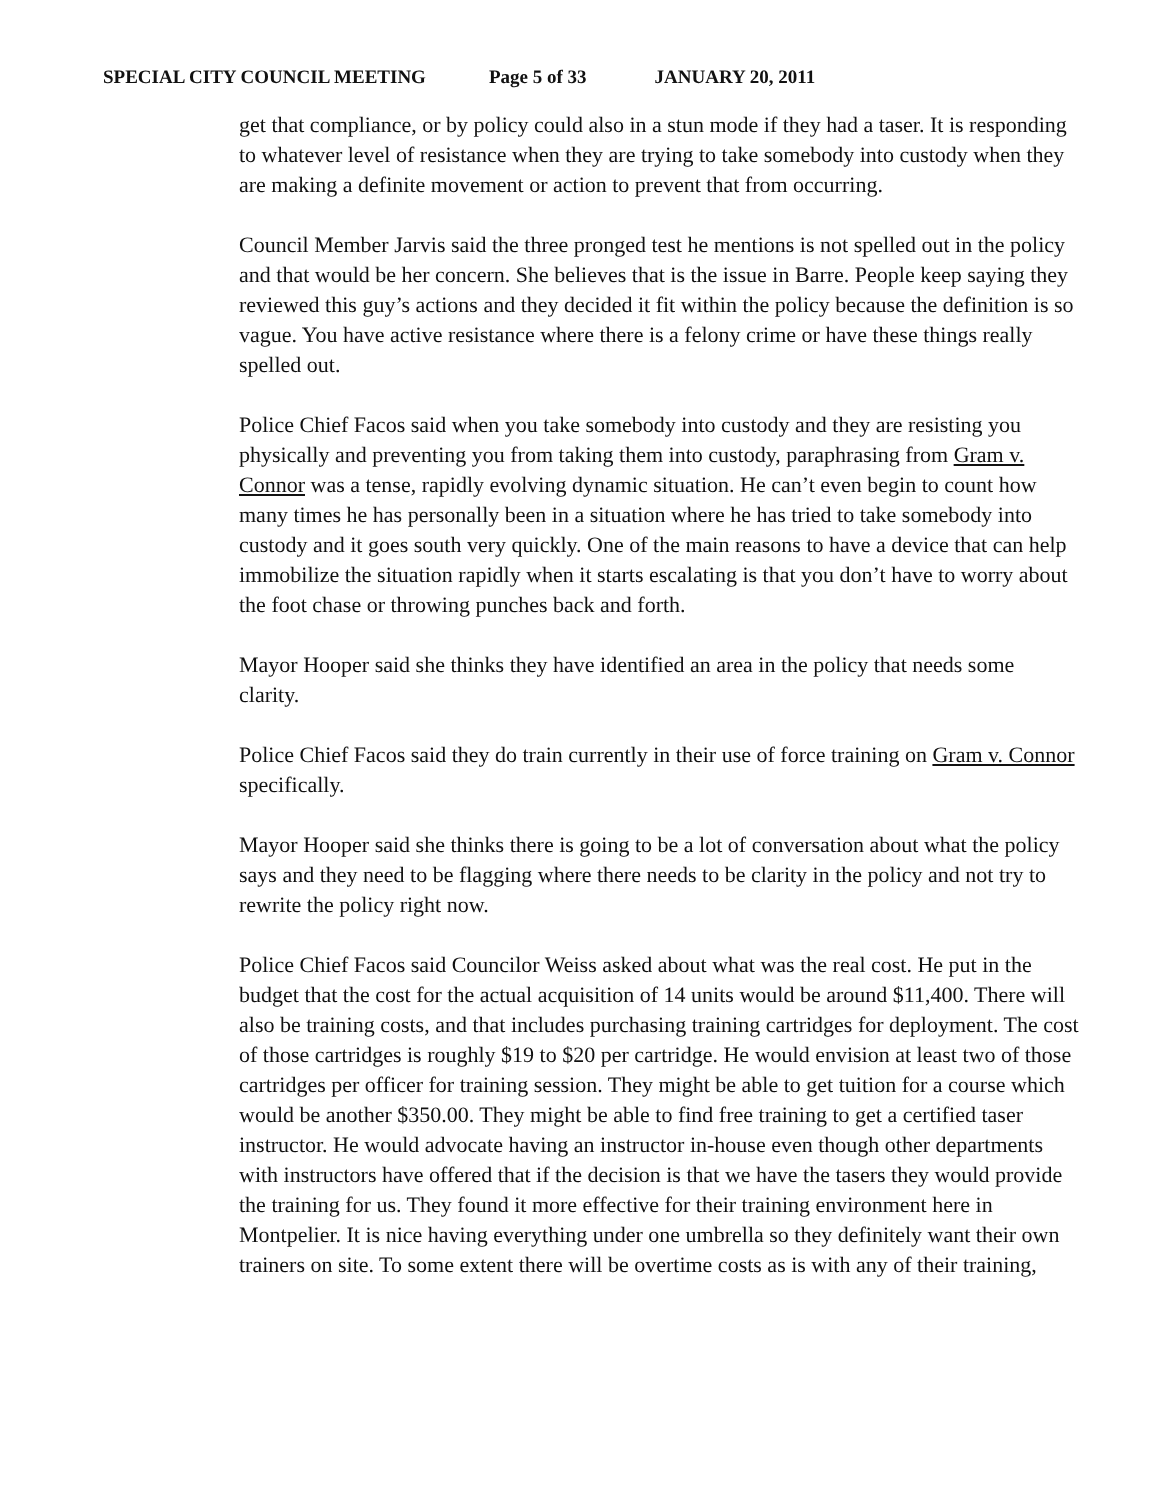SPECIAL CITY COUNCIL MEETING Page 5 of 33 JANUARY 20, 2011
get that compliance, or by policy could also in a stun mode if they had a taser. It is responding to whatever level of resistance when they are trying to take somebody into custody when they are making a definite movement or action to prevent that from occurring.
Council Member Jarvis said the three pronged test he mentions is not spelled out in the policy and that would be her concern. She believes that is the issue in Barre. People keep saying they reviewed this guy’s actions and they decided it fit within the policy because the definition is so vague. You have active resistance where there is a felony crime or have these things really spelled out.
Police Chief Facos said when you take somebody into custody and they are resisting you physically and preventing you from taking them into custody, paraphrasing from Gram v. Connor was a tense, rapidly evolving dynamic situation. He can’t even begin to count how many times he has personally been in a situation where he has tried to take somebody into custody and it goes south very quickly. One of the main reasons to have a device that can help immobilize the situation rapidly when it starts escalating is that you don’t have to worry about the foot chase or throwing punches back and forth.
Mayor Hooper said she thinks they have identified an area in the policy that needs some clarity.
Police Chief Facos said they do train currently in their use of force training on Gram v. Connor specifically.
Mayor Hooper said she thinks there is going to be a lot of conversation about what the policy says and they need to be flagging where there needs to be clarity in the policy and not try to rewrite the policy right now.
Police Chief Facos said Councilor Weiss asked about what was the real cost. He put in the budget that the cost for the actual acquisition of 14 units would be around $11,400. There will also be training costs, and that includes purchasing training cartridges for deployment. The cost of those cartridges is roughly $19 to $20 per cartridge. He would envision at least two of those cartridges per officer for training session. They might be able to get tuition for a course which would be another $350.00. They might be able to find free training to get a certified taser instructor. He would advocate having an instructor in-house even though other departments with instructors have offered that if the decision is that we have the tasers they would provide the training for us. They found it more effective for their training environment here in Montpelier. It is nice having everything under one umbrella so they definitely want their own trainers on site. To some extent there will be overtime costs as is with any of their training,